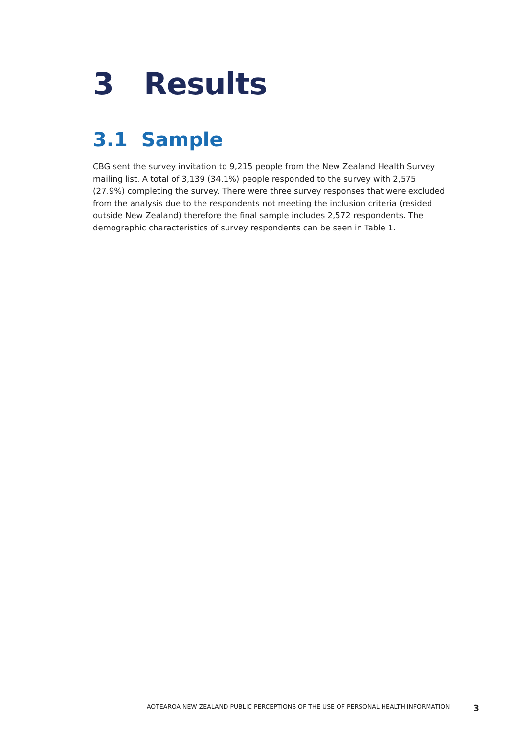3 Results
3.1 Sample
CBG sent the survey invitation to 9,215 people from the New Zealand Health Survey mailing list. A total of 3,139 (34.1%) people responded to the survey with 2,575 (27.9%) completing the survey. There were three survey responses that were excluded from the analysis due to the respondents not meeting the inclusion criteria (resided outside New Zealand) therefore the final sample includes 2,572 respondents. The demographic characteristics of survey respondents can be seen in Table 1.
AOTEAROA NEW ZEALAND PUBLIC PERCEPTIONS OF THE USE OF PERSONAL HEALTH INFORMATION 3